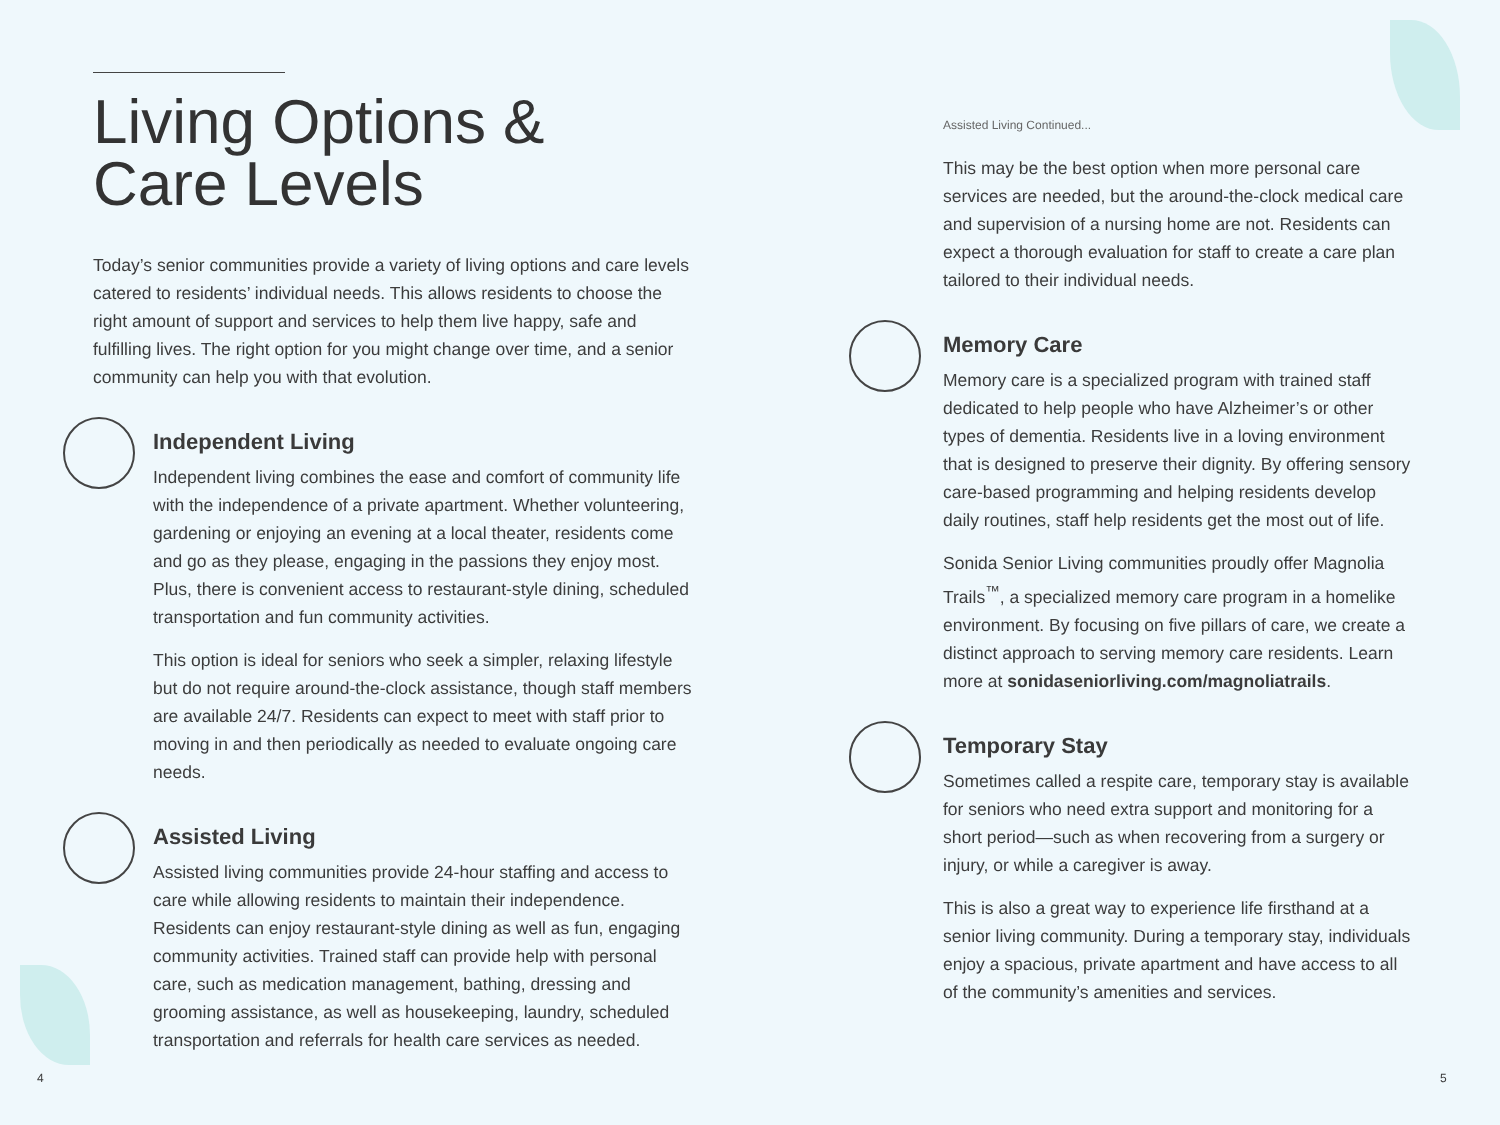Living Options &
Care Levels
Today’s senior communities provide a variety of living options and care levels catered to residents’ individual needs. This allows residents to choose the right amount of support and services to help them live happy, safe and fulfilling lives. The right option for you might change over time, and a senior community can help you with that evolution.
Independent Living
Independent living combines the ease and comfort of community life with the independence of a private apartment. Whether volunteering, gardening or enjoying an evening at a local theater, residents come and go as they please, engaging in the passions they enjoy most. Plus, there is convenient access to restaurant-style dining, scheduled transportation and fun community activities.
This option is ideal for seniors who seek a simpler, relaxing lifestyle but do not require around-the-clock assistance, though staff members are available 24/7. Residents can expect to meet with staff prior to moving in and then periodically as needed to evaluate ongoing care needs.
Assisted Living
Assisted living communities provide 24-hour staffing and access to care while allowing residents to maintain their independence. Residents can enjoy restaurant-style dining as well as fun, engaging community activities. Trained staff can provide help with personal care, such as medication management, bathing, dressing and grooming assistance, as well as housekeeping, laundry, scheduled transportation and referrals for health care services as needed.
Assisted Living Continued...
This may be the best option when more personal care services are needed, but the around-the-clock medical care and supervision of a nursing home are not. Residents can expect a thorough evaluation for staff to create a care plan tailored to their individual needs.
Memory Care
Memory care is a specialized program with trained staff dedicated to help people who have Alzheimer’s or other types of dementia. Residents live in a loving environment that is designed to preserve their dignity. By offering sensory care-based programming and helping residents develop daily routines, staff help residents get the most out of life.
Sonida Senior Living communities proudly offer Magnolia Trails<sup>™</sup>, a specialized memory care program in a homelike environment. By focusing on five pillars of care, we create a distinct approach to serving memory care residents. Learn more at sonidaseniorliving.com/magnoliatrails.
Temporary Stay
Sometimes called a respite care, temporary stay is available for seniors who need extra support and monitoring for a short period—such as when recovering from a surgery or injury, or while a caregiver is away.
This is also a great way to experience life firsthand at a senior living community. During a temporary stay, individuals enjoy a spacious, private apartment and have access to all of the community’s amenities and services.
4 5